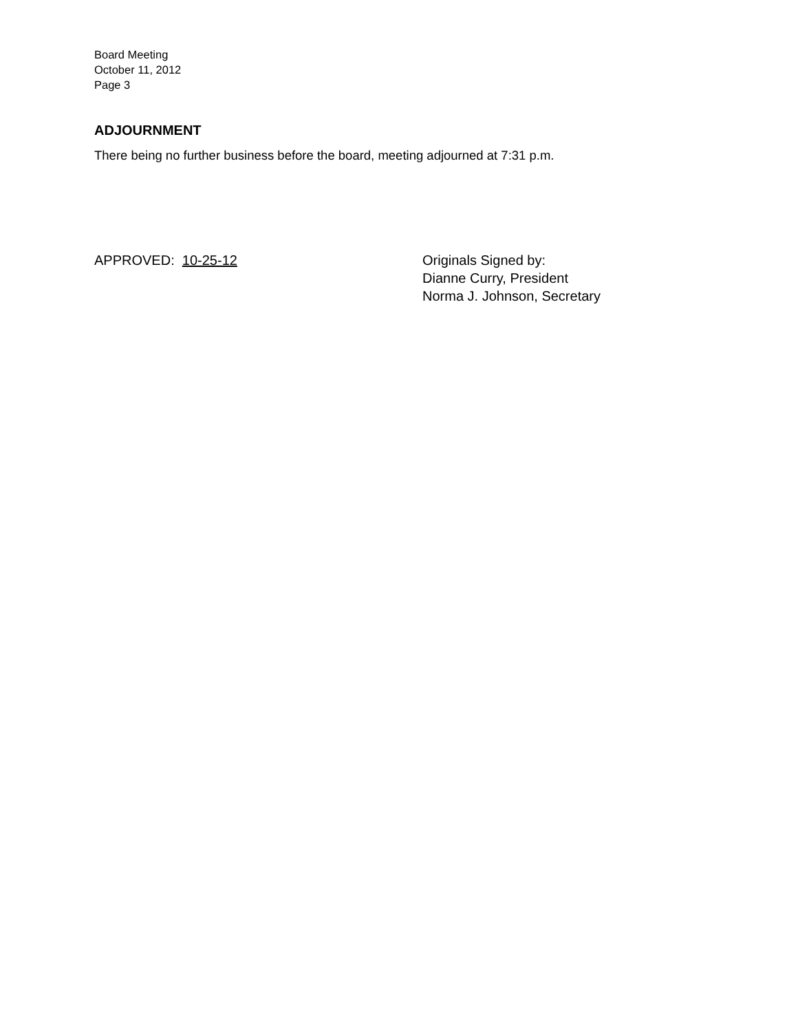Board Meeting
October 11, 2012
Page 3
ADJOURNMENT
There being no further business before the board, meeting adjourned at 7:31 p.m.
APPROVED: 10-25-12 Originals Signed by:
Dianne Curry, President
Norma J. Johnson, Secretary